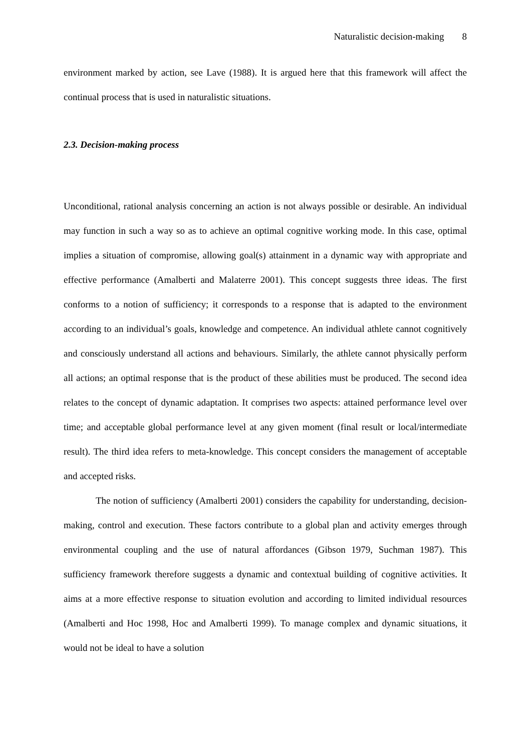Naturalistic decision-making 8
environment marked by action, see Lave (1988). It is argued here that this framework will affect the continual process that is used in naturalistic situations.
2.3. Decision-making process
Unconditional, rational analysis concerning an action is not always possible or desirable. An individual may function in such a way so as to achieve an optimal cognitive working mode. In this case, optimal implies a situation of compromise, allowing goal(s) attainment in a dynamic way with appropriate and effective performance (Amalberti and Malaterre 2001). This concept suggests three ideas. The first conforms to a notion of sufficiency; it corresponds to a response that is adapted to the environment according to an individual’s goals, knowledge and competence. An individual athlete cannot cognitively and consciously understand all actions and behaviours. Similarly, the athlete cannot physically perform all actions; an optimal response that is the product of these abilities must be produced. The second idea relates to the concept of dynamic adaptation. It comprises two aspects: attained performance level over time; and acceptable global performance level at any given moment (final result or local/intermediate result). The third idea refers to meta-knowledge. This concept considers the management of acceptable and accepted risks.
The notion of sufficiency (Amalberti 2001) considers the capability for understanding, decision-making, control and execution. These factors contribute to a global plan and activity emerges through environmental coupling and the use of natural affordances (Gibson 1979, Suchman 1987). This sufficiency framework therefore suggests a dynamic and contextual building of cognitive activities. It aims at a more effective response to situation evolution and according to limited individual resources (Amalberti and Hoc 1998, Hoc and Amalberti 1999). To manage complex and dynamic situations, it would not be ideal to have a solution